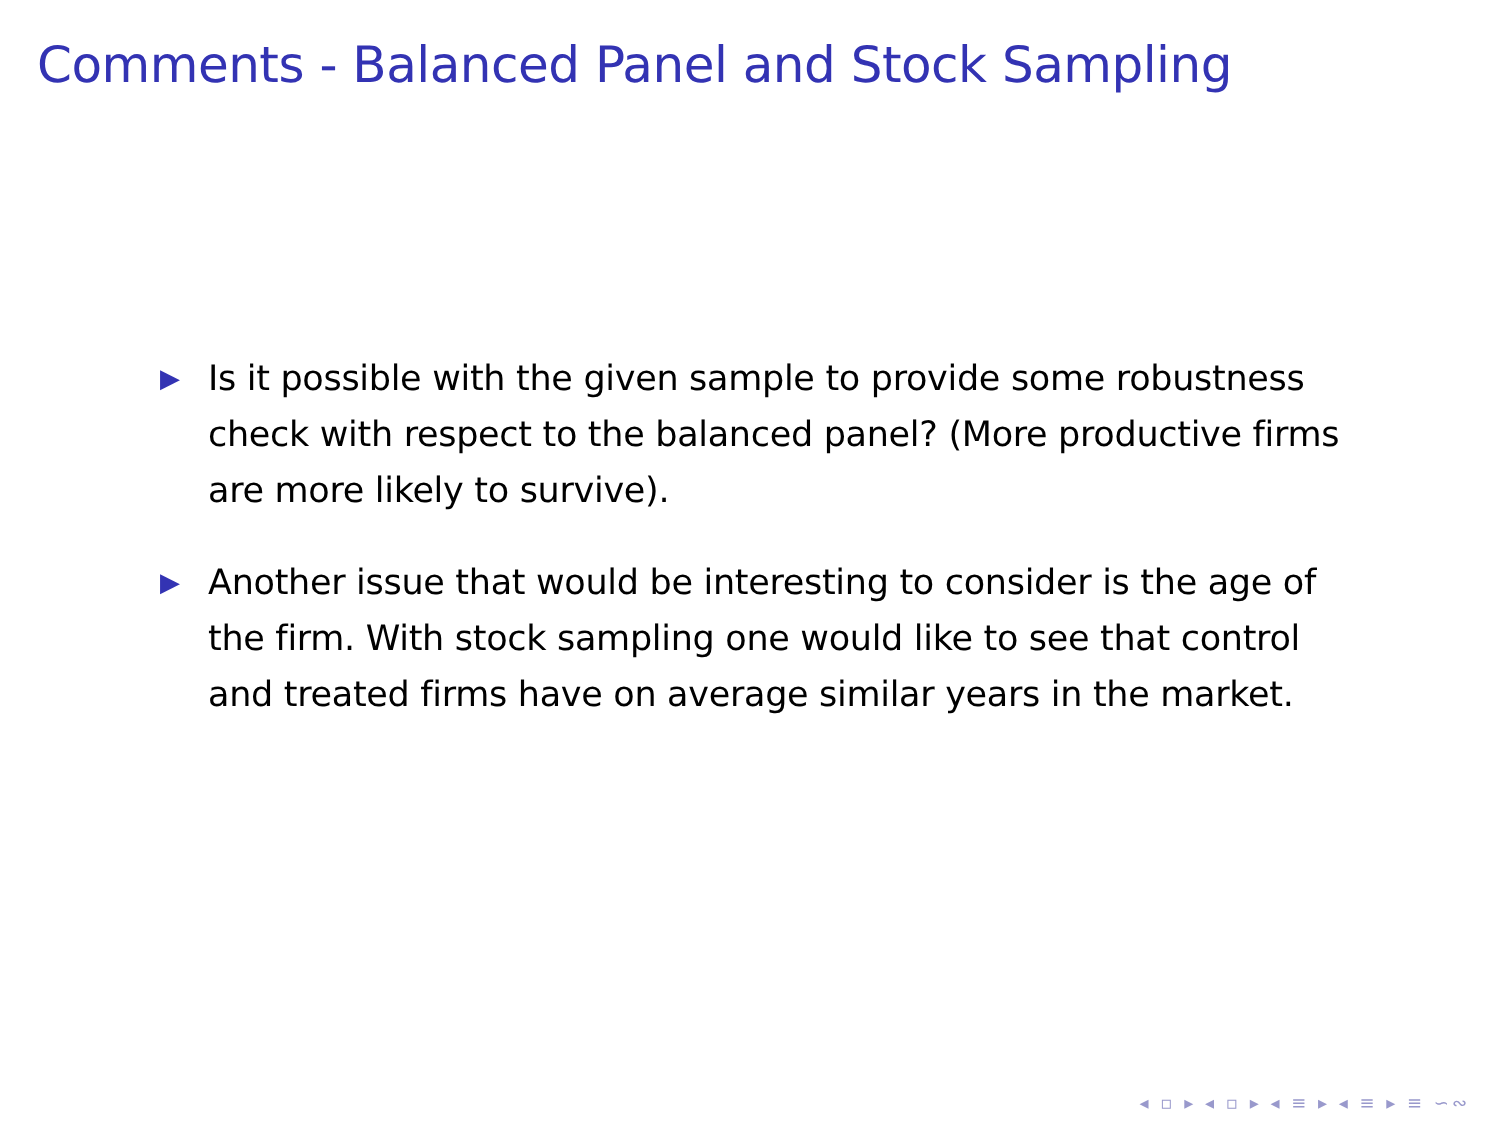Comments - Balanced Panel and Stock Sampling
▶ Is it possible with the given sample to provide some robustness check with respect to the balanced panel? (More productive firms are more likely to survive).
▶ Another issue that would be interesting to consider is the age of the firm. With stock sampling one would like to see that control and treated firms have on average similar years in the market.
◂ ▫ ▸ ◂ ▫ ▸ ◂ ≡ ▸ ◂ ≡ ▸ ≡ ∽∾